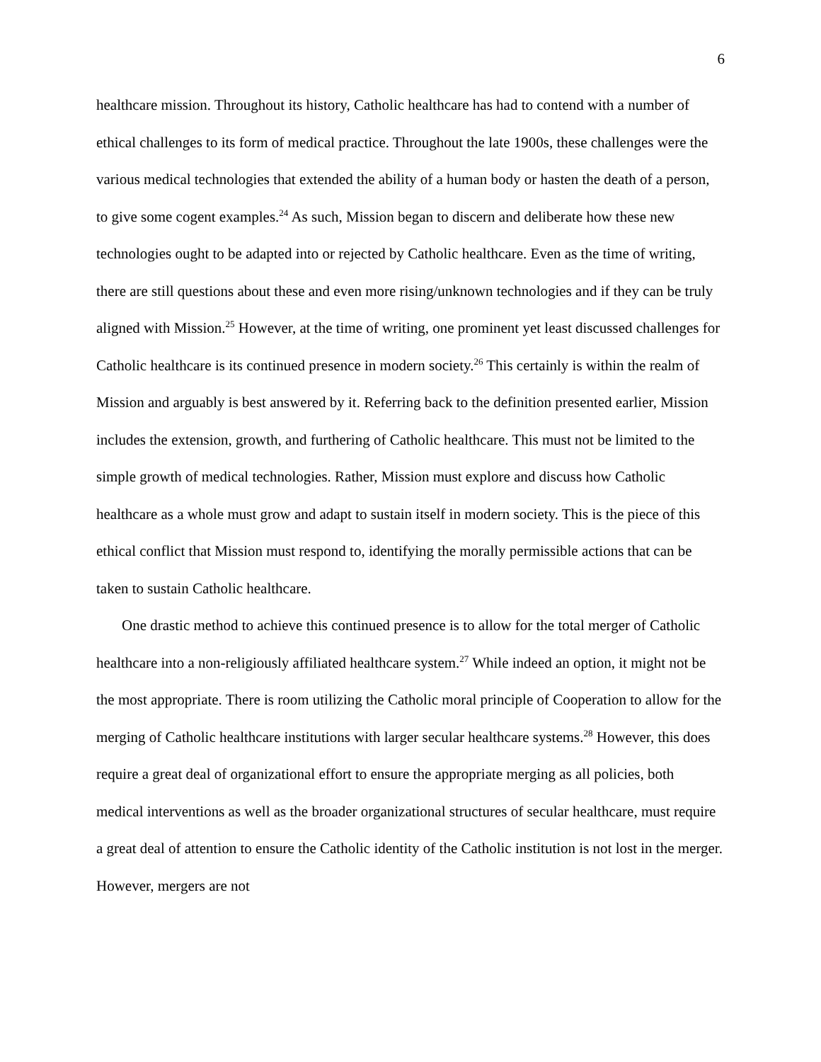6
healthcare mission. Throughout its history, Catholic healthcare has had to contend with a number of ethical challenges to its form of medical practice. Throughout the late 1900s, these challenges were the various medical technologies that extended the ability of a human body or hasten the death of a person, to give some cogent examples.<sup>24</sup> As such, Mission began to discern and deliberate how these new technologies ought to be adapted into or rejected by Catholic healthcare. Even as the time of writing, there are still questions about these and even more rising/unknown technologies and if they can be truly aligned with Mission.<sup>25</sup> However, at the time of writing, one prominent yet least discussed challenges for Catholic healthcare is its continued presence in modern society.<sup>26</sup> This certainly is within the realm of Mission and arguably is best answered by it. Referring back to the definition presented earlier, Mission includes the extension, growth, and furthering of Catholic healthcare. This must not be limited to the simple growth of medical technologies. Rather, Mission must explore and discuss how Catholic healthcare as a whole must grow and adapt to sustain itself in modern society. This is the piece of this ethical conflict that Mission must respond to, identifying the morally permissible actions that can be taken to sustain Catholic healthcare.
One drastic method to achieve this continued presence is to allow for the total merger of Catholic healthcare into a non-religiously affiliated healthcare system.<sup>27</sup> While indeed an option, it might not be the most appropriate. There is room utilizing the Catholic moral principle of Cooperation to allow for the merging of Catholic healthcare institutions with larger secular healthcare systems.<sup>28</sup> However, this does require a great deal of organizational effort to ensure the appropriate merging as all policies, both medical interventions as well as the broader organizational structures of secular healthcare, must require a great deal of attention to ensure the Catholic identity of the Catholic institution is not lost in the merger. However, mergers are not